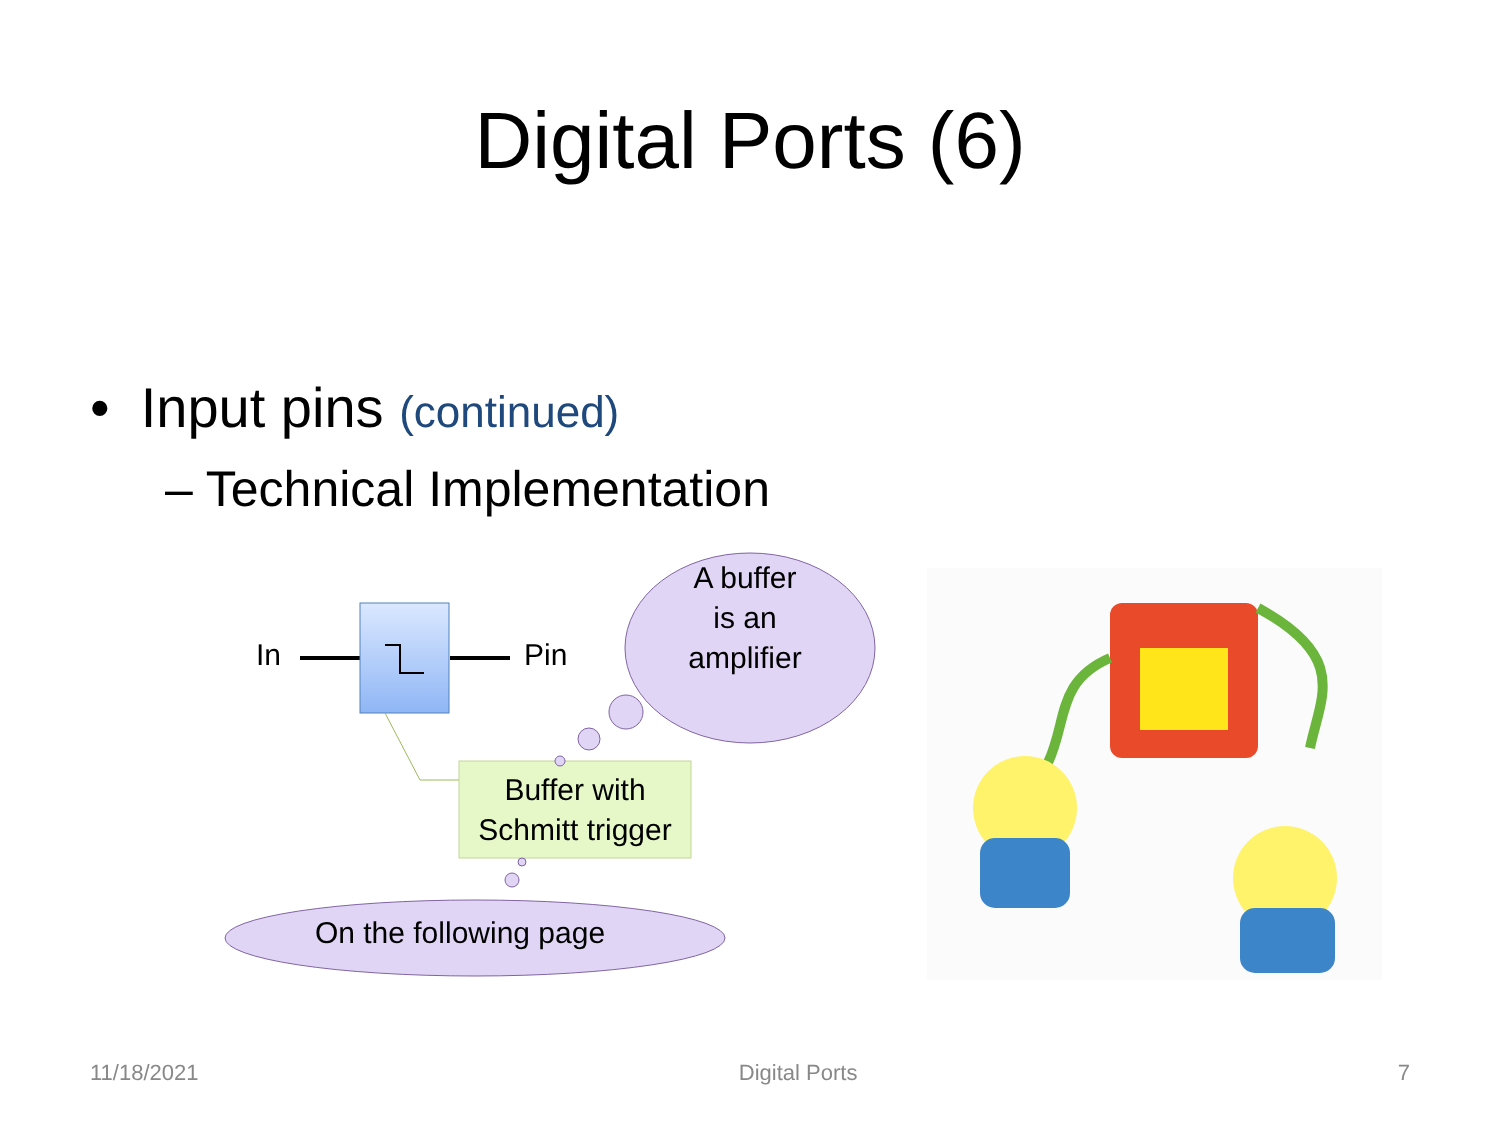Digital Ports (6)
• Input pins (continued)
– Technical Implementation
In Pin
A buffer
is an
amplifier
Buffer with
Schmitt trigger
On the following page
11/18/2021 Digital Ports 7